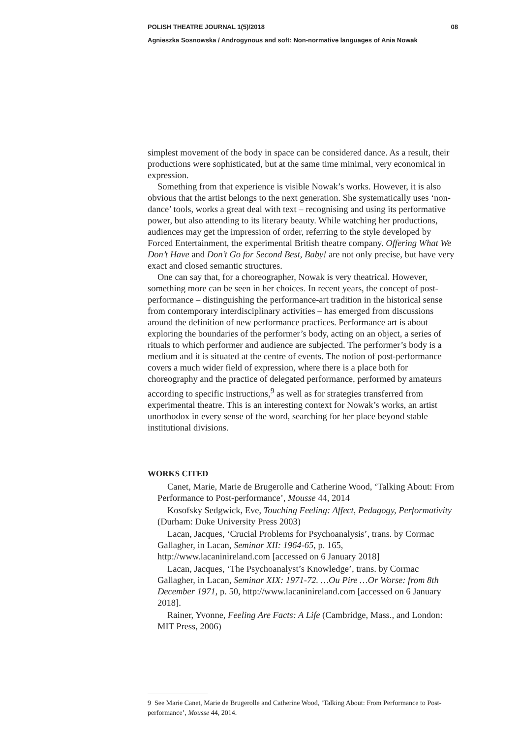POLISH THEATRE JOURNAL 1(5)/2018 08
Agnieszka Sosnowska / Androgynous and soft: Non‑normative languages of Ania Nowak
simplest movement of the body in space can be considered dance. As a result, their productions were sophisticated, but at the same time minimal, very economical in expression.
Something from that experience is visible Nowak’s works. However, it is also obvious that the artist belongs to the next generation. She systematically uses ‘non-dance’ tools, works a great deal with text – recognising and using its performative power, but also attending to its literary beauty. While watching her productions, audiences may get the impression of order, referring to the style developed by Forced Entertainment, the experimental British theatre company. Offering What We Don’t Have and Don’t Go for Second Best, Baby! are not only precise, but have very exact and closed semantic structures.
One can say that, for a choreographer, Nowak is very theatrical. However, something more can be seen in her choices. In recent years, the concept of post-performance – distinguishing the performance-art tradition in the historical sense from contemporary interdisciplinary activities – has emerged from discussions around the definition of new performance practices. Performance art is about exploring the boundaries of the performer’s body, acting on an object, a series of rituals to which performer and audience are subjected. The performer’s body is a medium and it is situated at the centre of events. The notion of post-performance covers a much wider field of expression, where there is a place both for choreography and the practice of delegated performance, performed by amateurs according to specific instructions,<sup>9</sup> as well as for strategies transferred from experimental theatre. This is an interesting context for Nowak’s works, an artist unorthodox in every sense of the word, searching for her place beyond stable institutional divisions.
WORKS CITED
Canet, Marie, Marie de Brugerolle and Catherine Wood, ‘Talking About: From Performance to Post-performance’, Mousse 44, 2014
Kosofsky Sedgwick, Eve, Touching Feeling: Affect, Pedagogy, Performativity (Durham: Duke University Press 2003)
Lacan, Jacques, ‘Crucial Problems for Psychoanalysis’, trans. by Cormac Gallagher, in Lacan, Seminar XII: 1964-65, p. 165, http://www.lacaninireland.com [accessed on 6 January 2018]
Lacan, Jacques, ‘The Psychoanalyst’s Knowledge’, trans. by Cormac Gallagher, in Lacan, Seminar XIX: 1971-72. …Ou Pire …Or Worse: from 8th December 1971, p. 50, http://www.lacaninireland.com [accessed on 6 January 2018].
Rainer, Yvonne, Feeling Are Facts: A Life (Cambridge, Mass., and London: MIT Press, 2006)
9 See Marie Canet, Marie de Brugerolle and Catherine Wood, ‘Talking About: From Performance to Post-performance’, Mousse 44, 2014.